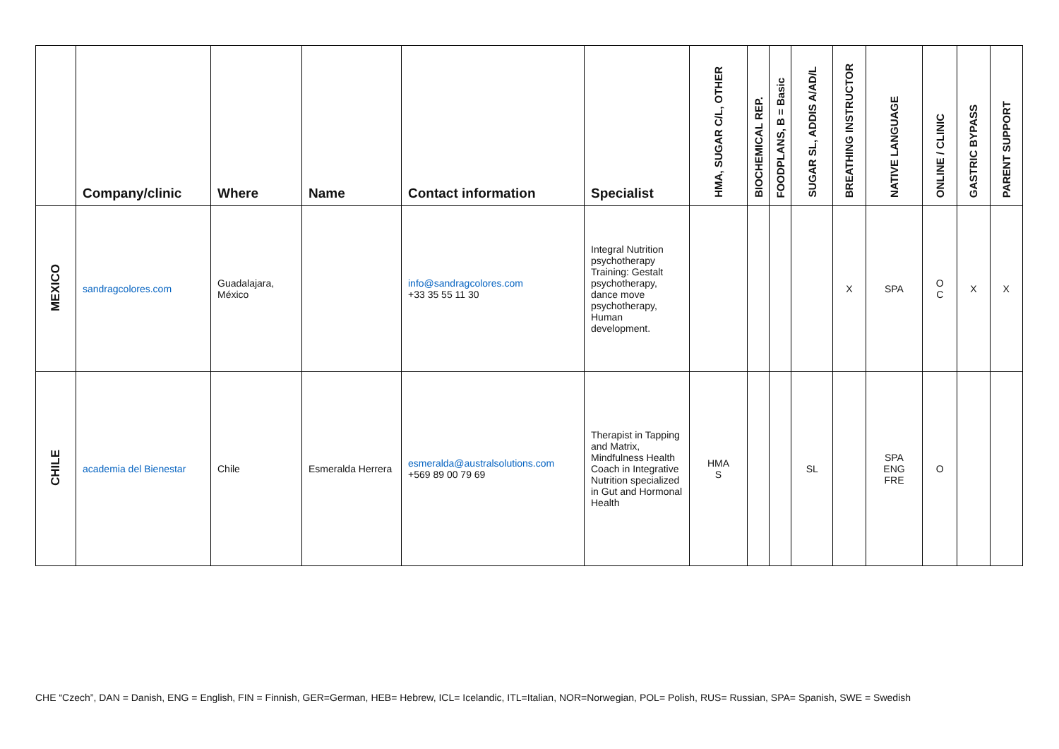| | Company/clinic | Where | Name | Contact information | Specialist | HMA, SUGAR C/L, OTHER | BIOCHEMICAL REP. | FOODPLANS, B = Basic | SUGAR SL, ADDIS A/AD/L | BREATHING INSTRUCTOR | NATIVE LANGUAGE | ONLINE / CLINIC | GASTRIC BYPASS | PARENT SUPPORT |
| --- | --- | --- | --- | --- | --- | --- | --- | --- | --- | --- | --- | --- | --- | --- |
| MEXICO | sandragcolores.com | Guadalajara, México | | info@sandragcolores.com +33 35 55 11 30 | Integral Nutrition psychotherapy Training: Gestalt psychotherapy, dance move psychotherapy, Human development. | | | | | X | SPA | O C | X | X |
| CHILE | academia del Bienestar | Chile | Esmeralda Herrera | esmeralda@australsolutions.com +569 89 00 79 69 | Therapist in Tapping and Matrix, Mindfulness Health Coach in Integrative Nutrition specialized in Gut and Hormonal Health | HMA S | | | SL | | SPA ENG FRE | O | | |
CHE “Czech”, DAN = Danish, ENG = English, FIN = Finnish, GER=German, HEB= Hebrew, ICL= Icelandic, ITL=Italian, NOR=Norwegian, POL= Polish, RUS= Russian, SPA= Spanish, SWE = Swedish